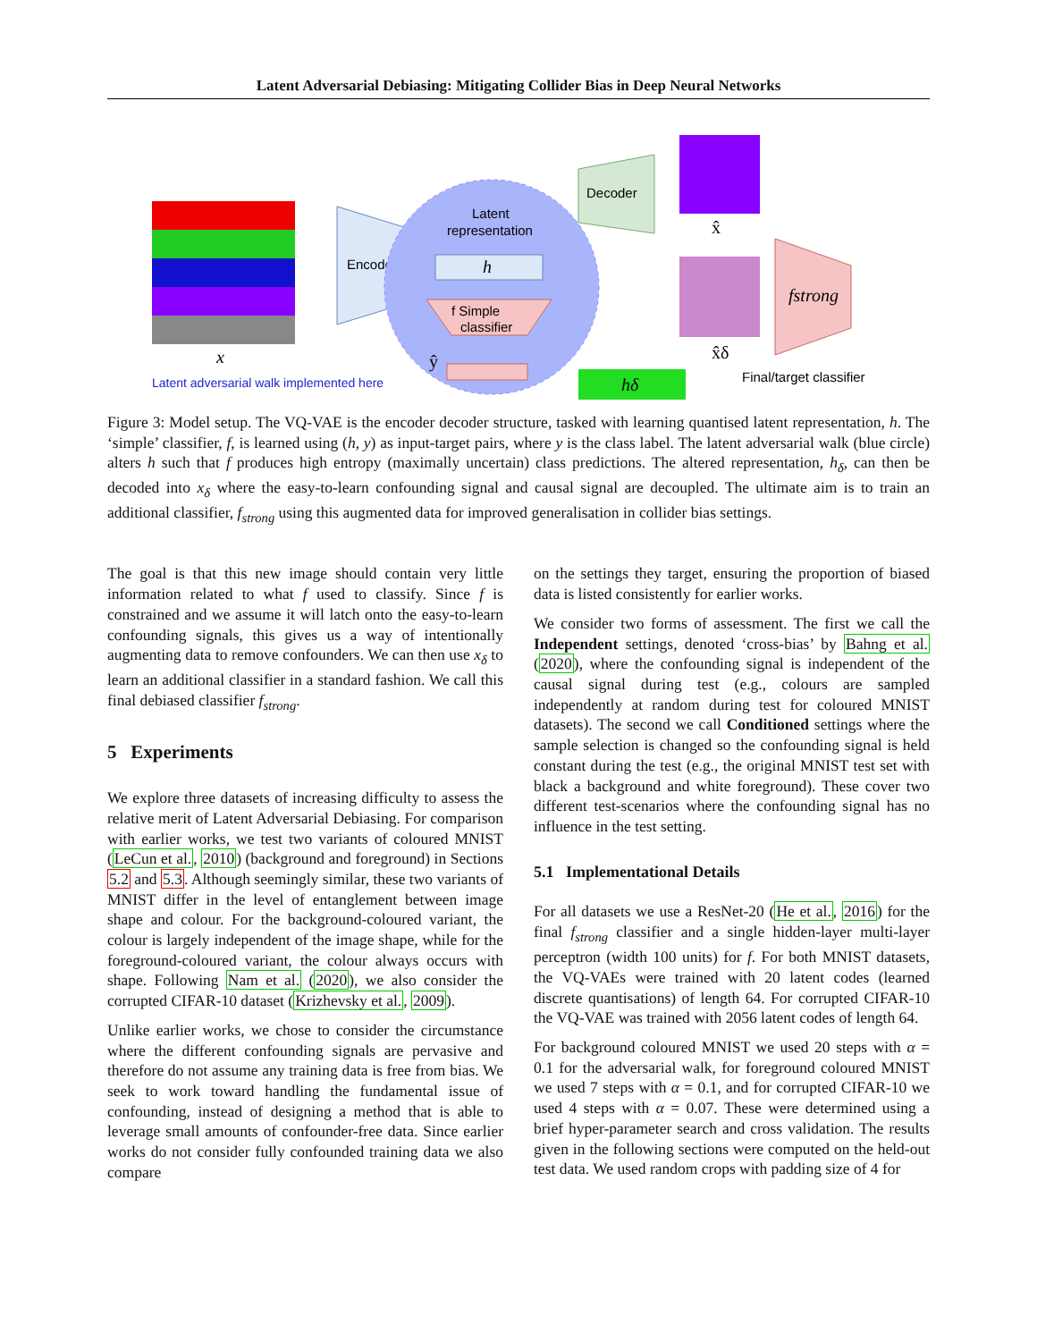Latent Adversarial Debiasing: Mitigating Collider Bias in Deep Neural Networks
x
Encoder
Latent
representation
h
f Simple
classifier
ŷ
Latent adversarial walk implemented here
Decoder
x̂
x̂δ
fstrong
Final/target classifier
hδ
Figure 3: Model setup. The VQ-VAE is the encoder decoder structure, tasked with learning quantised latent representation, h. The ‘simple’ classifier, f, is learned using (h, y) as input-target pairs, where y is the class label. The latent adversarial walk (blue circle) alters h such that f produces high entropy (maximally uncertain) class predictions. The altered representation, h<sub>δ</sub>, can then be decoded into x<sub>δ</sub> where the easy-to-learn confounding signal and causal signal are decoupled. The ultimate aim is to train an additional classifier, f<sub>strong</sub> using this augmented data for improved generalisation in collider bias settings.
The goal is that this new image should contain very little information related to what f used to classify. Since f is constrained and we assume it will latch onto the easy-to-learn confounding signals, this gives us a way of intentionally augmenting data to remove confounders. We can then use x<sub>δ</sub> to learn an additional classifier in a standard fashion. We call this final debiased classifier f<sub>strong</sub>.
5 Experiments
We explore three datasets of increasing difficulty to assess the relative merit of Latent Adversarial Debiasing. For comparison with earlier works, we test two variants of coloured MNIST (LeCun et al., 2010) (background and foreground) in Sections 5.2 and 5.3. Although seemingly similar, these two variants of MNIST differ in the level of entanglement between image shape and colour. For the background-coloured variant, the colour is largely independent of the image shape, while for the foreground-coloured variant, the colour always occurs with shape. Following Nam et al. (2020), we also consider the corrupted CIFAR-10 dataset (Krizhevsky et al., 2009).
Unlike earlier works, we chose to consider the circumstance where the different confounding signals are pervasive and therefore do not assume any training data is free from bias. We seek to work toward handling the fundamental issue of confounding, instead of designing a method that is able to leverage small amounts of confounder-free data. Since earlier works do not consider fully confounded training data we also compare
on the settings they target, ensuring the proportion of biased data is listed consistently for earlier works.
We consider two forms of assessment. The first we call the Independent settings, denoted ‘cross-bias’ by Bahng et al. (2020), where the confounding signal is independent of the causal signal during test (e.g., colours are sampled independently at random during test for coloured MNIST datasets). The second we call Conditioned settings where the sample selection is changed so the confounding signal is held constant during the test (e.g., the original MNIST test set with black a background and white foreground). These cover two different test-scenarios where the confounding signal has no influence in the test setting.
5.1 Implementational Details
For all datasets we use a ResNet-20 (He et al., 2016) for the final f<sub>strong</sub> classifier and a single hidden-layer multi-layer perceptron (width 100 units) for f. For both MNIST datasets, the VQ-VAEs were trained with 20 latent codes (learned discrete quantisations) of length 64. For corrupted CIFAR-10 the VQ-VAE was trained with 2056 latent codes of length 64.
For background coloured MNIST we used 20 steps with α = 0.1 for the adversarial walk, for foreground coloured MNIST we used 7 steps with α = 0.1, and for corrupted CIFAR-10 we used 4 steps with α = 0.07. These were determined using a brief hyper-parameter search and cross validation. The results given in the following sections were computed on the held-out test data. We used random crops with padding size of 4 for